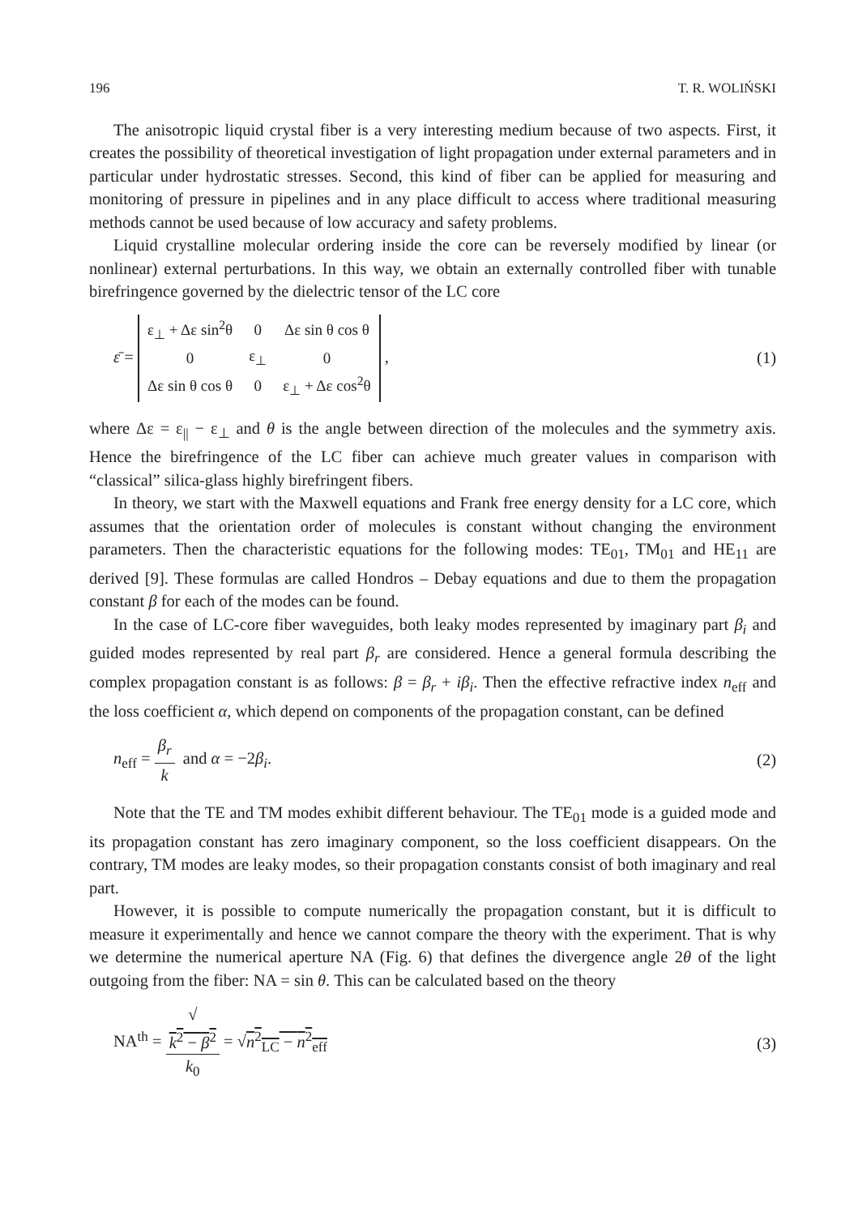196 T. R. WOLIŃSKI
The anisotropic liquid crystal fiber is a very interesting medium because of two aspects. First, it creates the possibility of theoretical investigation of light propagation under external parameters and in particular under hydrostatic stresses. Second, this kind of fiber can be applied for measuring and monitoring of pressure in pipelines and in any place difficult to access where traditional measuring methods cannot be used because of low accuracy and safety problems.
Liquid crystalline molecular ordering inside the core can be reversely modified by linear (or nonlinear) external perturbations. In this way, we obtain an externally controlled fiber with tunable birefringence governed by the dielectric tensor of the LC core
ε̄ =
| ε<sub>⊥</sub> + Δε sin<sup>2</sup>θ | 0 | Δε sin θ cos θ |
| 0 | ε<sub>⊥</sub> | 0 |
| Δε sin θ cos θ | 0 | ε<sub>⊥</sub> + Δε cos<sup>2</sup>θ |
,
(1)
where Δε = ε<sub>||</sub> − ε<sub>⊥</sub> and θ is the angle between direction of the molecules and the symmetry axis. Hence the birefringence of the LC fiber can achieve much greater values in comparison with “classical” silica-glass highly birefringent fibers.
In theory, we start with the Maxwell equations and Frank free energy density for a LC core, which assumes that the orientation order of molecules is constant without changing the environment parameters. Then the characteristic equations for the following modes: TE<sub>01</sub>, TM<sub>01</sub> and HE<sub>11</sub> are derived [9]. These formulas are called Hondros – Debay equations and due to them the propagation constant β for each of the modes can be found.
In the case of LC-core fiber waveguides, both leaky modes represented by imaginary part β<sub>i</sub> and guided modes represented by real part β<sub>r</sub> are considered. Hence a general formula describing the complex propagation constant is as follows: β = β<sub>r</sub> + iβ<sub>i</sub>. Then the effective refractive index n<sub>eff</sub> and the loss coefficient α, which depend on components of the propagation constant, can be defined
n<sub>eff</sub> = β<sub>r</sub> k and α = −2β<sub>i</sub>. (2)
Note that the TE and TM modes exhibit different behaviour. The TE<sub>01</sub> mode is a guided mode and its propagation constant has zero imaginary component, so the loss coefficient disappears. On the contrary, TM modes are leaky modes, so their propagation constants consist of both imaginary and real part.
However, it is possible to compute numerically the propagation constant, but it is difficult to measure it experimentally and hence we cannot compare the theory with the experiment. That is why we determine the numerical aperture NA (Fig. 6) that defines the divergence angle 2θ of the light outgoing from the fiber: NA = sin θ. This can be calculated based on the theory
NA<sup>th</sup> = √
k<sup>2</sup> − β<sup>2</sup> k<sub>0</sub> = √n<sup>2</sup><sub>LC</sub> − n<sup>2</sup><sub>eff</sub>
(3)